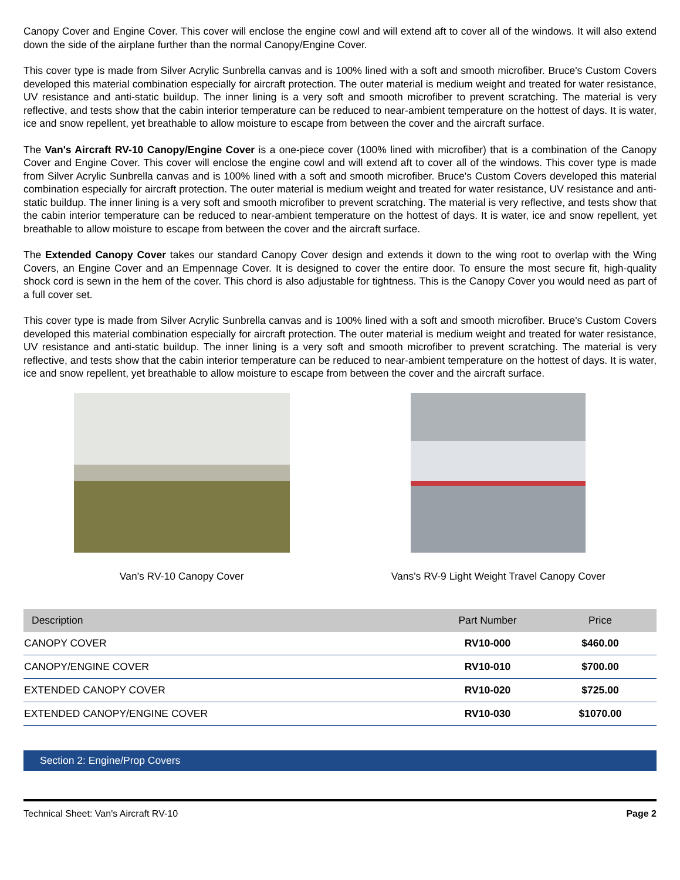Canopy Cover and Engine Cover. This cover will enclose the engine cowl and will extend aft to cover all of the windows. It will also extend down the side of the airplane further than the normal Canopy/Engine Cover.
This cover type is made from Silver Acrylic Sunbrella canvas and is 100% lined with a soft and smooth microfiber. Bruce's Custom Covers developed this material combination especially for aircraft protection. The outer material is medium weight and treated for water resistance, UV resistance and anti-static buildup. The inner lining is a very soft and smooth microfiber to prevent scratching. The material is very reflective, and tests show that the cabin interior temperature can be reduced to near-ambient temperature on the hottest of days. It is water, ice and snow repellent, yet breathable to allow moisture to escape from between the cover and the aircraft surface.
The Van's Aircraft RV-10 Canopy/Engine Cover is a one-piece cover (100% lined with microfiber) that is a combination of the Canopy Cover and Engine Cover. This cover will enclose the engine cowl and will extend aft to cover all of the windows. This cover type is made from Silver Acrylic Sunbrella canvas and is 100% lined with a soft and smooth microfiber. Bruce's Custom Covers developed this material combination especially for aircraft protection. The outer material is medium weight and treated for water resistance, UV resistance and anti-static buildup. The inner lining is a very soft and smooth microfiber to prevent scratching. The material is very reflective, and tests show that the cabin interior temperature can be reduced to near-ambient temperature on the hottest of days. It is water, ice and snow repellent, yet breathable to allow moisture to escape from between the cover and the aircraft surface.
The Extended Canopy Cover takes our standard Canopy Cover design and extends it down to the wing root to overlap with the Wing Covers, an Engine Cover and an Empennage Cover. It is designed to cover the entire door. To ensure the most secure fit, high-quality shock cord is sewn in the hem of the cover. This chord is also adjustable for tightness. This is the Canopy Cover you would need as part of a full cover set.
This cover type is made from Silver Acrylic Sunbrella canvas and is 100% lined with a soft and smooth microfiber. Bruce's Custom Covers developed this material combination especially for aircraft protection. The outer material is medium weight and treated for water resistance, UV resistance and anti-static buildup. The inner lining is a very soft and smooth microfiber to prevent scratching. The material is very reflective, and tests show that the cabin interior temperature can be reduced to near-ambient temperature on the hottest of days. It is water, ice and snow repellent, yet breathable to allow moisture to escape from between the cover and the aircraft surface.
Van's RV-10 Canopy Cover Vans's RV-9 Light Weight Travel Canopy Cover
| Description | Part Number | Price |
| --- | --- | --- |
| CANOPY COVER | RV10-000 | $460.00 |
| CANOPY/ENGINE COVER | RV10-010 | $700.00 |
| EXTENDED CANOPY COVER | RV10-020 | $725.00 |
| EXTENDED CANOPY/ENGINE COVER | RV10-030 | $1070.00 |
Section 2: Engine/Prop Covers
Technical Sheet: Van's Aircraft RV-10 Page 2